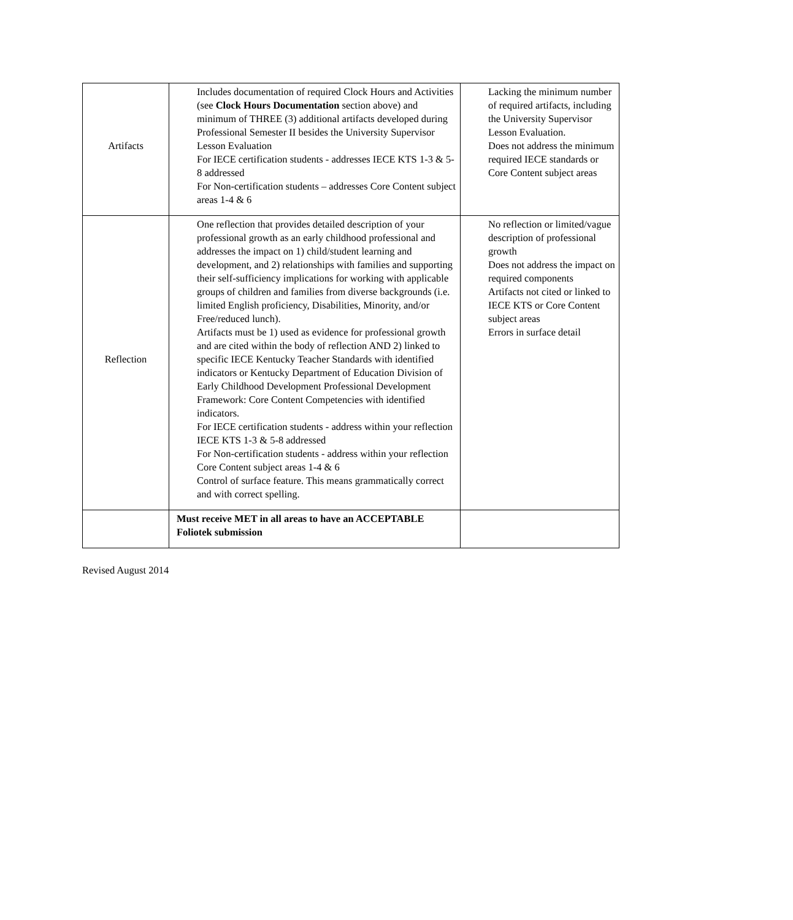| Artifacts | Includes documentation of required Clock Hours and Activities (see Clock Hours Documentation section above) and minimum of THREE (3) additional artifacts developed during Professional Semester II besides the University Supervisor Lesson Evaluation For IECE certification students - addresses IECE KTS 1-3 & 5-8 addressed For Non-certification students – addresses Core Content subject areas 1-4 & 6 | Lacking the minimum number of required artifacts, including the University Supervisor Lesson Evaluation. Does not address the minimum required IECE standards or Core Content subject areas |
| Reflection | One reflection that provides detailed description of your professional growth as an early childhood professional and addresses the impact on 1) child/student learning and development, and 2) relationships with families and supporting their self-sufficiency implications for working with applicable groups of children and families from diverse backgrounds (i.e. limited English proficiency, Disabilities, Minority, and/or Free/reduced lunch). Artifacts must be 1) used as evidence for professional growth and are cited within the body of reflection AND 2) linked to specific IECE Kentucky Teacher Standards with identified indicators or Kentucky Department of Education Division of Early Childhood Development Professional Development Framework: Core Content Competencies with identified indicators. For IECE certification students - address within your reflection IECE KTS 1-3 & 5-8 addressed For Non-certification students - address within your reflection Core Content subject areas 1-4 & 6 Control of surface feature. This means grammatically correct and with correct spelling. | No reflection or limited/vague description of professional growth Does not address the impact on required components Artifacts not cited or linked to IECE KTS or Core Content subject areas Errors in surface detail |
| | Must receive MET in all areas to have an ACCEPTABLE Foliotek submission | |
Revised August 2014